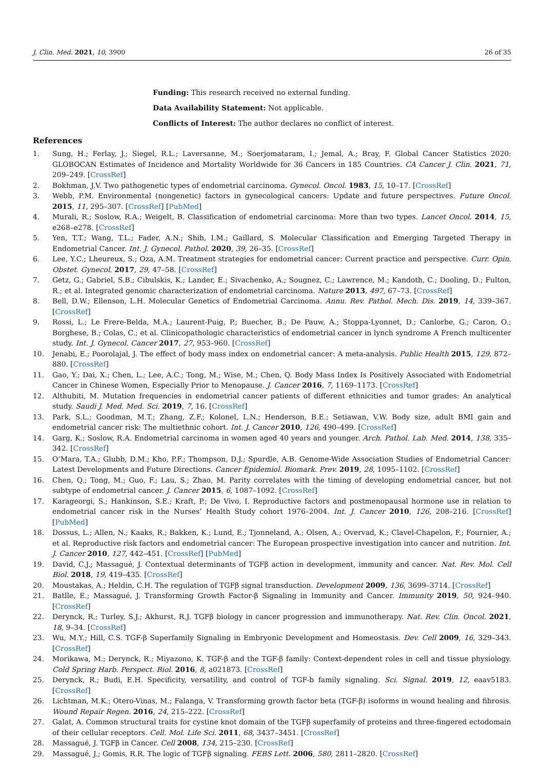J. Clin. Med. 2021, 10, 3900 26 of 35
Funding: This research received no external funding.
Data Availability Statement: Not applicable.
Conflicts of Interest: The author declares no conflict of interest.
References
1. Sung, H.; Ferlay, J.; Siegel, R.L.; Laversanne, M.; Soerjomataram, I.; Jemal, A.; Bray, F. Global Cancer Statistics 2020: GLOBOCAN Estimates of Incidence and Mortality Worldwide for 36 Cancers in 185 Countries. CA Cancer J. Clin. 2021, 71, 209–249. [CrossRef]
2. Bokhman, J.V. Two pathogenetic types of endometrial carcinoma. Gynecol. Oncol. 1983, 15, 10–17. [CrossRef]
3. Webb, P.M. Environmental (nongenetic) factors in gynecological cancers: Update and future perspectives. Future Oncol. 2015, 11, 295–307. [CrossRef] [PubMed]
4. Murali, R.; Soslow, R.A.; Weigelt, B. Classification of endometrial carcinoma: More than two types. Lancet Oncol. 2014, 15, e268–e278. [CrossRef]
5. Yen, T.T.; Wang, T.L.; Fader, A.N.; Shih, I.M.; Gaillard, S. Molecular Classification and Emerging Targeted Therapy in Endometrial Cancer. Int. J. Gynecol. Pathol. 2020, 39, 26–35. [CrossRef]
6. Lee, Y.C.; Lheureux, S.; Oza, A.M. Treatment strategies for endometrial cancer: Current practice and perspective. Curr. Opin. Obstet. Gynecol. 2017, 29, 47–58. [CrossRef]
7. Getz, G.; Gabriel, S.B.; Cibulskis, K.; Lander, E.; Sivachenko, A.; Sougnez, C.; Lawrence, M.; Kandoth, C.; Dooling, D.; Fulton, R.; et al. Integrated genomic characterization of endometrial carcinoma. Nature 2013, 497, 67–73. [CrossRef]
8. Bell, D.W.; Ellenson, L.H. Molecular Genetics of Endometrial Carcinoma. Annu. Rev. Pathol. Mech. Dis. 2019, 14, 339–367. [CrossRef]
9. Rossi, L.; Le Frere-Belda, M.A.; Laurent-Puig, P.; Buecher, B.; De Pauw, A.; Stoppa-Lyonnet, D.; Canlorbe, G.; Caron, O.; Borghese, B.; Colas, C.; et al. Clinicopathologic characteristics of endometrial cancer in lynch syndrome A French multicenter study. Int. J. Gynecol. Cancer 2017, 27, 953–960. [CrossRef]
10. Jenabi, E.; Poorolajal, J. The effect of body mass index on endometrial cancer: A meta-analysis. Public Health 2015, 129, 872–880. [CrossRef]
11. Gao, Y.; Dai, X.; Chen, L.; Lee, A.C.; Tong, M.; Wise, M.; Chen, Q. Body Mass Index Is Positively Associated with Endometrial Cancer in Chinese Women, Especially Prior to Menopause. J. Cancer 2016, 7, 1169–1173. [CrossRef]
12. Althubiti, M. Mutation frequencies in endometrial cancer patients of different ethnicities and tumor grades: An analytical study. Saudi J. Med. Med. Sci. 2019, 7, 16. [CrossRef]
13. Park, S.L.; Goodman, M.T.; Zhang, Z.F.; Kolonel, L.N.; Henderson, B.E.; Setiawan, V.W. Body size, adult BMI gain and endometrial cancer risk: The multiethnic cohort. Int. J. Cancer 2010, 126, 490–499. [CrossRef]
14. Garg, K.; Soslow, R.A. Endometrial carcinoma in women aged 40 years and younger. Arch. Pathol. Lab. Med. 2014, 138, 335–342. [CrossRef]
15. O’Mara, T.A.; Glubb, D.M.; Kho, P.F.; Thompson, D.J.; Spurdle, A.B. Genome-Wide Association Studies of Endometrial Cancer: Latest Developments and Future Directions. Cancer Epidemiol. Biomark. Prev. 2019, 28, 1095–1102. [CrossRef]
16. Chen, Q.; Tong, M.; Guo, F.; Lau, S.; Zhao, M. Parity correlates with the timing of developing endometrial cancer, but not subtype of endometrial cancer. J. Cancer 2015, 6, 1087–1092. [CrossRef]
17. Karageorgi, S.; Hankinson, S.E.; Kraft, P.; De Vivo, I. Reproductive factors and postmenopausal hormone use in relation to endometrial cancer risk in the Nurses’ Health Study cohort 1976–2004. Int. J. Cancer 2010, 126, 208–216. [CrossRef] [PubMed]
18. Dossus, L.; Allen, N.; Kaaks, R.; Bakken, K.; Lund, E.; Tjonneland, A.; Olsen, A.; Overvad, K.; Clavel-Chapelon, F.; Fournier, A.; et al. Reproductive risk factors and endometrial cancer: The European prospective investigation into cancer and nutrition. Int. J. Cancer 2010, 127, 442–451. [CrossRef] [PubMed]
19. David, C.J.; Massagué, J. Contextual determinants of TGFβ action in development, immunity and cancer. Nat. Rev. Mol. Cell Biol. 2018, 19, 419–435. [CrossRef]
20. Moustakas, A.; Heldin, C.H. The regulation of TGFβ signal transduction. Development 2009, 136, 3699–3714. [CrossRef]
21. Batlle, E.; Massagué, J. Transforming Growth Factor-β Signaling in Immunity and Cancer. Immunity 2019, 50, 924–940. [CrossRef]
22. Derynck, R.; Turley, S.J.; Akhurst, R.J. TGFβ biology in cancer progression and immunotherapy. Nat. Rev. Clin. Oncol. 2021, 18, 9–34. [CrossRef]
23. Wu, M.Y.; Hill, C.S. TGF-β Superfamily Signaling in Embryonic Development and Homeostasis. Dev. Cell 2009, 16, 329–343. [CrossRef]
24. Morikawa, M.; Derynck, R.; Miyazono, K. TGF-β and the TGF-β family: Context-dependent roles in cell and tissue physiology. Cold Spring Harb. Perspect. Biol. 2016, 8, a021873. [CrossRef]
25. Derynck, R.; Budi, E.H. Specificity, versatility, and control of TGF-b family signaling. Sci. Signal. 2019, 12, eaav5183. [CrossRef]
26. Lichtman, M.K.; Otero-Vinas, M.; Falanga, V. Transforming growth factor beta (TGF-β) isoforms in wound healing and fibrosis. Wound Repair Regen. 2016, 24, 215–222. [CrossRef]
27. Galat, A. Common structural traits for cystine knot domain of the TGFβ superfamily of proteins and three-fingered ectodomain of their cellular receptors. Cell. Mol. Life Sci. 2011, 68, 3437–3451. [CrossRef]
28. Massagué, J. TGFβ in Cancer. Cell 2008, 134, 215–230. [CrossRef]
29. Massagué, J.; Gomis, R.R. The logic of TGFβ signaling. FEBS Lett. 2006, 580, 2811–2820. [CrossRef]